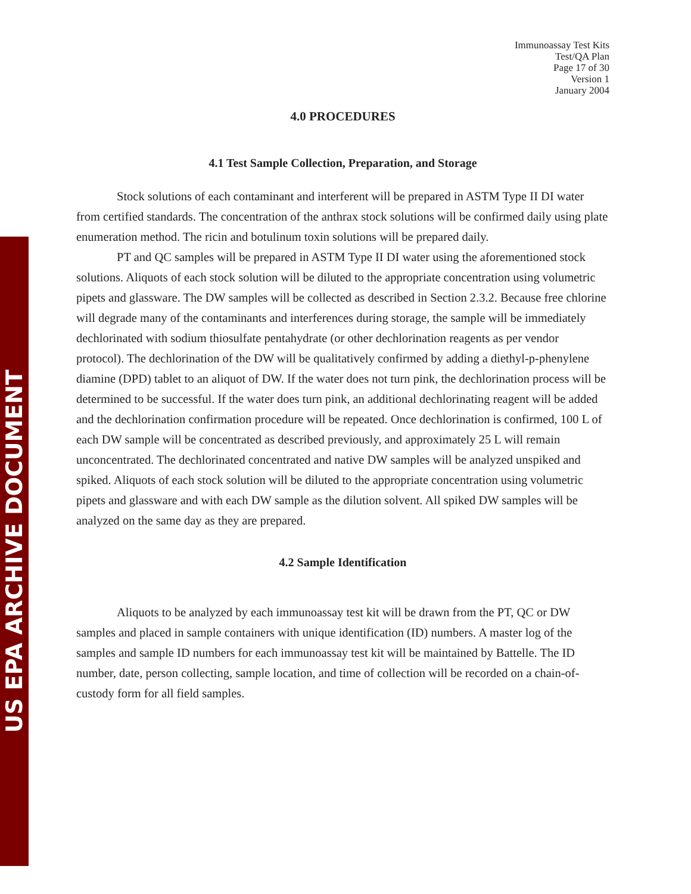US EPA ARCHIVE DOCUMENT
Immunoassay Test Kits
Test/QA Plan
Page 17 of 30
Version 1
January 2004
4.0 PROCEDURES
4.1 Test Sample Collection, Preparation, and Storage
Stock solutions of each contaminant and interferent will be prepared in ASTM Type II DI water from certified standards. The concentration of the anthrax stock solutions will be confirmed daily using plate enumeration method. The ricin and botulinum toxin solutions will be prepared daily.
PT and QC samples will be prepared in ASTM Type II DI water using the aforementioned stock solutions. Aliquots of each stock solution will be diluted to the appropriate concentration using volumetric pipets and glassware. The DW samples will be collected as described in Section 2.3.2. Because free chlorine will degrade many of the contaminants and interferences during storage, the sample will be immediately dechlorinated with sodium thiosulfate pentahydrate (or other dechlorination reagents as per vendor protocol). The dechlorination of the DW will be qualitatively confirmed by adding a diethyl-p-phenylene diamine (DPD) tablet to an aliquot of DW. If the water does not turn pink, the dechlorination process will be determined to be successful. If the water does turn pink, an additional dechlorinating reagent will be added and the dechlorination confirmation procedure will be repeated. Once dechlorination is confirmed, 100 L of each DW sample will be concentrated as described previously, and approximately 25 L will remain unconcentrated. The dechlorinated concentrated and native DW samples will be analyzed unspiked and spiked. Aliquots of each stock solution will be diluted to the appropriate concentration using volumetric pipets and glassware and with each DW sample as the dilution solvent. All spiked DW samples will be analyzed on the same day as they are prepared.
4.2 Sample Identification
Aliquots to be analyzed by each immunoassay test kit will be drawn from the PT, QC or DW samples and placed in sample containers with unique identification (ID) numbers. A master log of the samples and sample ID numbers for each immunoassay test kit will be maintained by Battelle. The ID number, date, person collecting, sample location, and time of collection will be recorded on a chain-of-custody form for all field samples.